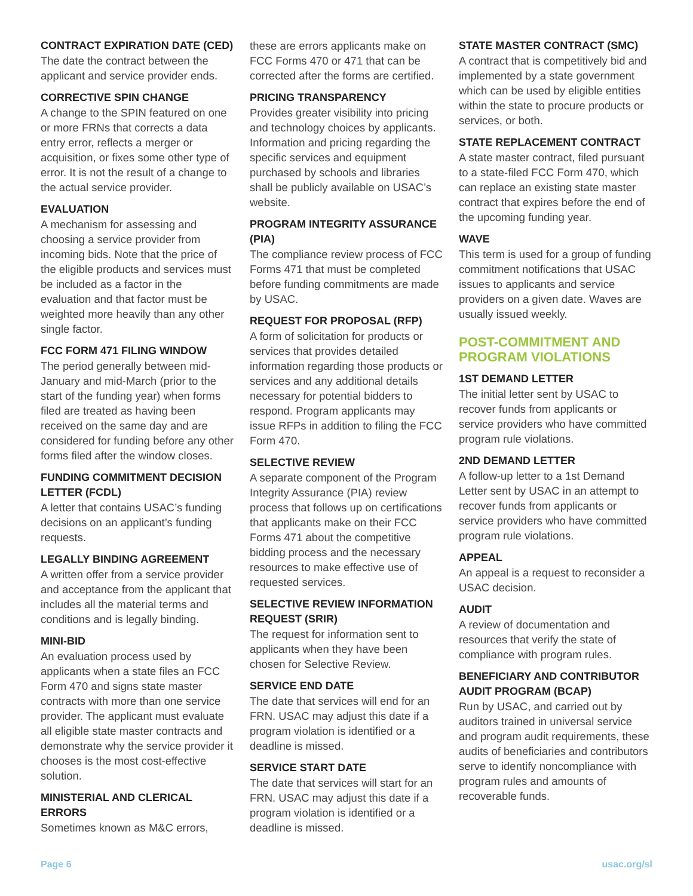CONTRACT EXPIRATION DATE (CED)
The date the contract between the applicant and service provider ends.
CORRECTIVE SPIN CHANGE
A change to the SPIN featured on one or more FRNs that corrects a data entry error, reflects a merger or acquisition, or fixes some other type of error. It is not the result of a change to the actual service provider.
EVALUATION
A mechanism for assessing and choosing a service provider from incoming bids. Note that the price of the eligible products and services must be included as a factor in the evaluation and that factor must be weighted more heavily than any other single factor.
FCC FORM 471 FILING WINDOW
The period generally between mid-January and mid-March (prior to the start of the funding year) when forms filed are treated as having been received on the same day and are considered for funding before any other forms filed after the window closes.
FUNDING COMMITMENT DECISION LETTER (FCDL)
A letter that contains USAC’s funding decisions on an applicant’s funding requests.
LEGALLY BINDING AGREEMENT
A written offer from a service provider and acceptance from the applicant that includes all the material terms and conditions and is legally binding.
MINI-BID
An evaluation process used by applicants when a state files an FCC Form 470 and signs state master contracts with more than one service provider. The applicant must evaluate all eligible state master contracts and demonstrate why the service provider it chooses is the most cost-effective solution.
MINISTERIAL AND CLERICAL ERRORS
Sometimes known as M&C errors,
these are errors applicants make on FCC Forms 470 or 471 that can be corrected after the forms are certified.
PRICING TRANSPARENCY
Provides greater visibility into pricing and technology choices by applicants. Information and pricing regarding the specific services and equipment purchased by schools and libraries shall be publicly available on USAC’s website.
PROGRAM INTEGRITY ASSURANCE (PIA)
The compliance review process of FCC Forms 471 that must be completed before funding commitments are made by USAC.
REQUEST FOR PROPOSAL (RFP)
A form of solicitation for products or services that provides detailed information regarding those products or services and any additional details necessary for potential bidders to respond. Program applicants may issue RFPs in addition to filing the FCC Form 470.
SELECTIVE REVIEW
A separate component of the Program Integrity Assurance (PIA) review process that follows up on certifications that applicants make on their FCC Forms 471 about the competitive bidding process and the necessary resources to make effective use of requested services.
SELECTIVE REVIEW INFORMATION REQUEST (SRIR)
The request for information sent to applicants when they have been chosen for Selective Review.
SERVICE END DATE
The date that services will end for an FRN. USAC may adjust this date if a program violation is identified or a deadline is missed.
SERVICE START DATE
The date that services will start for an FRN. USAC may adjust this date if a program violation is identified or a deadline is missed.
STATE MASTER CONTRACT (SMC)
A contract that is competitively bid and implemented by a state government which can be used by eligible entities within the state to procure products or services, or both.
STATE REPLACEMENT CONTRACT
A state master contract, filed pursuant to a state-filed FCC Form 470, which can replace an existing state master contract that expires before the end of the upcoming funding year.
WAVE
This term is used for a group of funding commitment notifications that USAC issues to applicants and service providers on a given date. Waves are usually issued weekly.
POST-COMMITMENT AND PROGRAM VIOLATIONS
1ST DEMAND LETTER
The initial letter sent by USAC to recover funds from applicants or service providers who have committed program rule violations.
2ND DEMAND LETTER
A follow-up letter to a 1st Demand Letter sent by USAC in an attempt to recover funds from applicants or service providers who have committed program rule violations.
APPEAL
An appeal is a request to reconsider a USAC decision.
AUDIT
A review of documentation and resources that verify the state of compliance with program rules.
BENEFICIARY AND CONTRIBUTOR AUDIT PROGRAM (BCAP)
Run by USAC, and carried out by auditors trained in universal service and program audit requirements, these audits of beneficiaries and contributors serve to identify noncompliance with program rules and amounts of recoverable funds.
Page 6 usac.org/sl